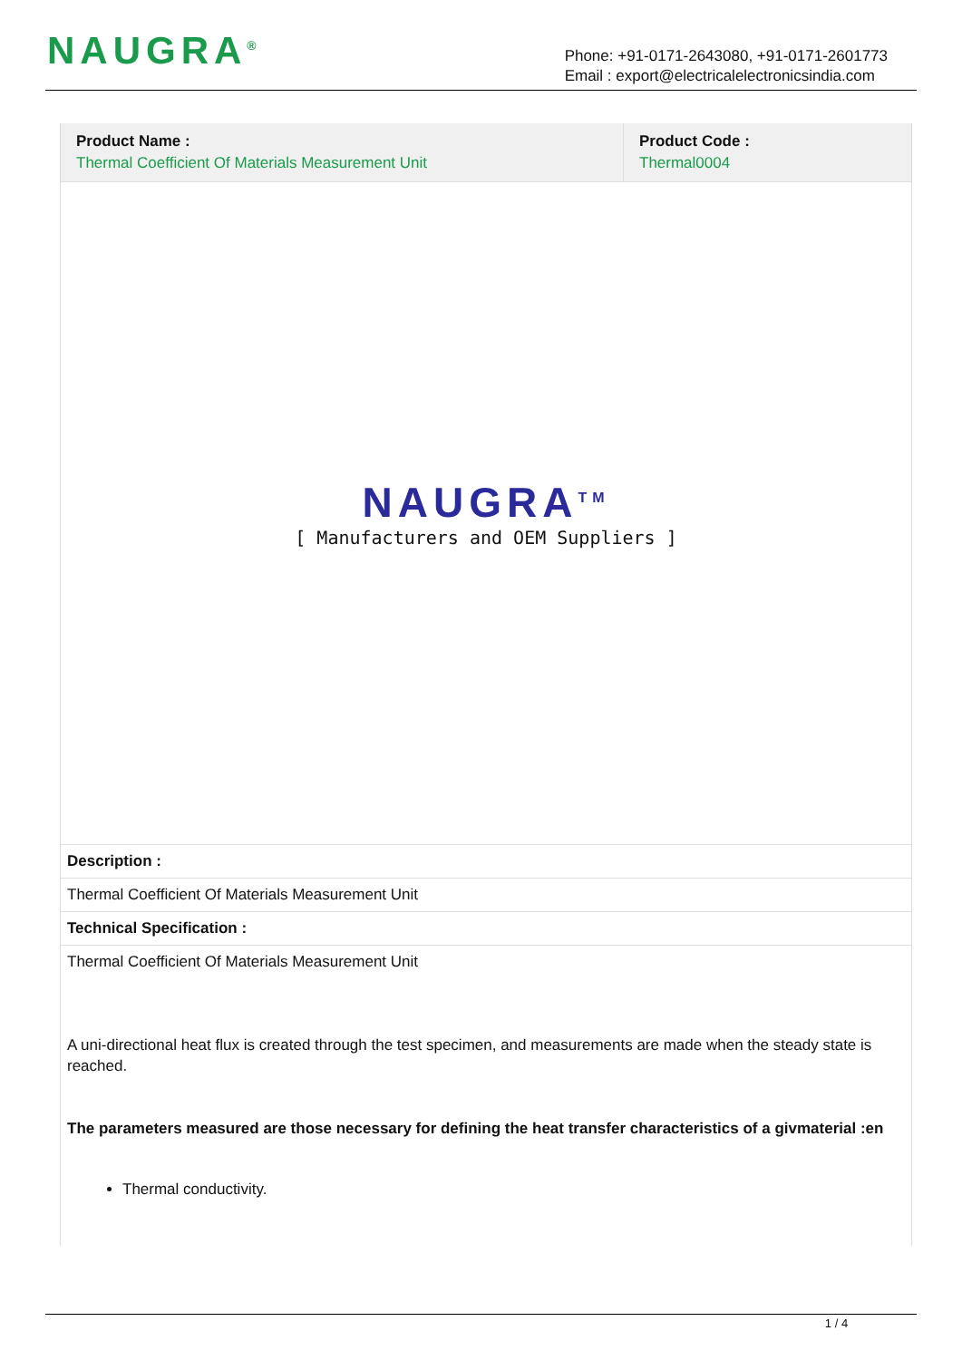NAUGRA<sup>®</sup>
Phone: +91-0171-2643080, +91-0171-2601773
Email : export@electricalelectronicsindia.com
| Product Name : Thermal Coefficient Of Materials Measurement Unit | Product Code : Thermal0004 |
NAUGRA<sup>TM</sup>
[ Manufacturers and OEM Suppliers ]
Description :
Thermal Coefficient Of Materials Measurement Unit
Technical Specification :
Thermal Coefficient Of Materials Measurement Unit
A uni-directional heat flux is created through the test specimen, and measurements are made when the steady state is reached.
The parameters measured are those necessary for defining the heat transfer characteristics of a givmaterial :en
Thermal conductivity.
1 / 4